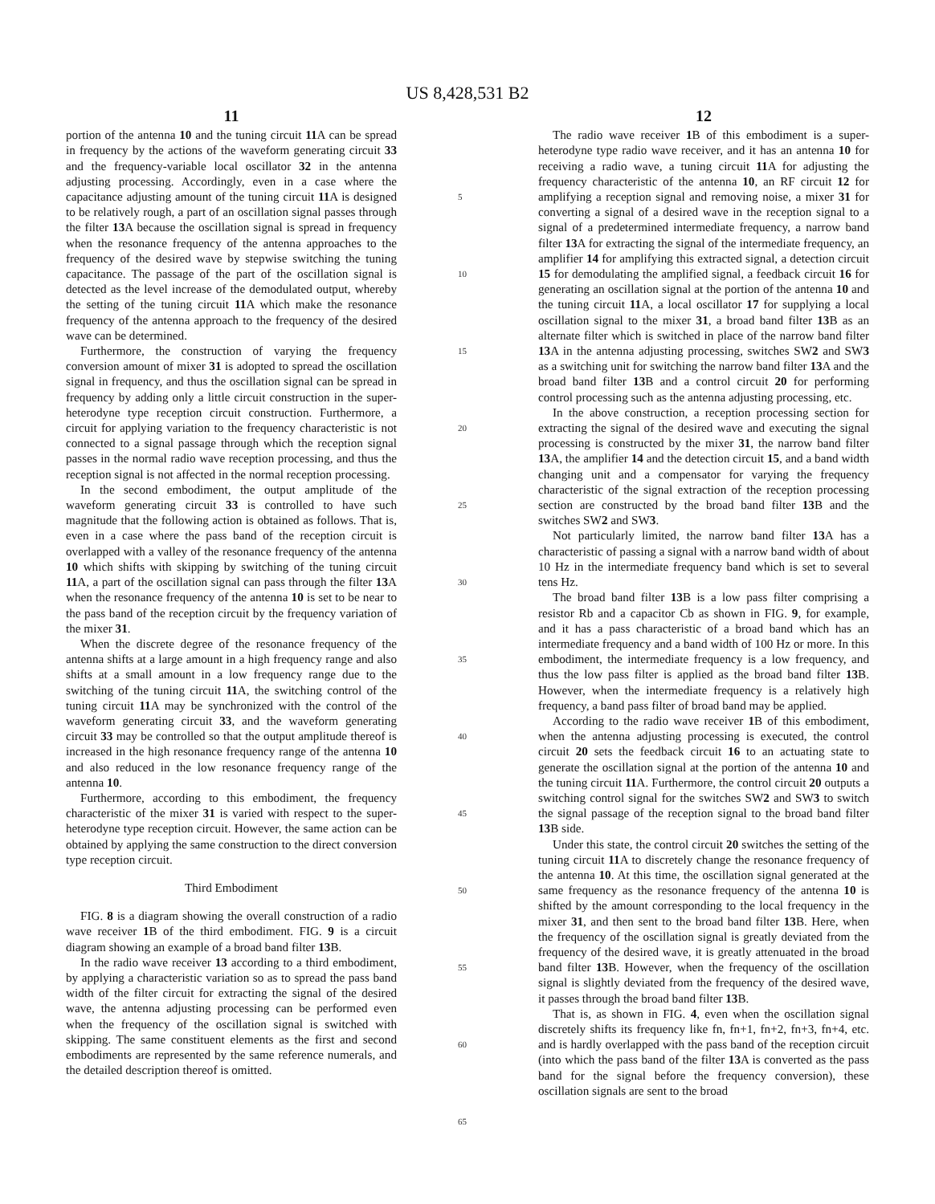US 8,428,531 B2
11
portion of the antenna 10 and the tuning circuit 11 A can be spread in frequency by the actions of the waveform generating circuit 33 and the frequency-variable local oscillator 32 in the antenna adjusting processing. Accordingly, even in a case where the capacitance adjusting amount of the tuning circuit 11 A is designed to be relatively rough, a part of an oscillation signal passes through the filter 13 A because the oscillation signal is spread in frequency when the resonance frequency of the antenna approaches to the frequency of the desired wave by stepwise switching the tuning capacitance. The passage of the part of the oscillation signal is detected as the level increase of the demodulated output, whereby the setting of the tuning circuit 11 A which make the resonance frequency of the antenna approach to the frequency of the desired wave can be determined.
Furthermore, the construction of varying the frequency conversion amount of mixer 31 is adopted to spread the oscillation signal in frequency, and thus the oscillation signal can be spread in frequency by adding only a little circuit construction in the super-heterodyne type reception circuit construction. Furthermore, a circuit for applying variation to the frequency characteristic is not connected to a signal passage through which the reception signal passes in the normal radio wave reception processing, and thus the reception signal is not affected in the normal reception processing.
In the second embodiment, the output amplitude of the waveform generating circuit 33 is controlled to have such magnitude that the following action is obtained as follows. That is, even in a case where the pass band of the reception circuit is overlapped with a valley of the resonance frequency of the antenna 10 which shifts with skipping by switching of the tuning circuit 11 A, a part of the oscillation signal can pass through the filter 13 A when the resonance frequency of the antenna 10 is set to be near to the pass band of the reception circuit by the frequency variation of the mixer 31.
When the discrete degree of the resonance frequency of the antenna shifts at a large amount in a high frequency range and also shifts at a small amount in a low frequency range due to the switching of the tuning circuit 11 A, the switching control of the tuning circuit 11 A may be synchronized with the control of the waveform generating circuit 33, and the waveform generating circuit 33 may be controlled so that the output amplitude thereof is increased in the high resonance frequency range of the antenna 10 and also reduced in the low resonance frequency range of the antenna 10.
Furthermore, according to this embodiment, the frequency characteristic of the mixer 31 is varied with respect to the super-heterodyne type reception circuit. However, the same action can be obtained by applying the same construction to the direct conversion type reception circuit.
Third Embodiment
FIG. 8 is a diagram showing the overall construction of a radio wave receiver 1 B of the third embodiment. FIG. 9 is a circuit diagram showing an example of a broad band filter 13 B.
In the radio wave receiver 13 according to a third embodiment, by applying a characteristic variation so as to spread the pass band width of the filter circuit for extracting the signal of the desired wave, the antenna adjusting processing can be performed even when the frequency of the oscillation signal is switched with skipping. The same constituent elements as the first and second embodiments are represented by the same reference numerals, and the detailed description thereof is omitted.
5
10
15
20
25
30
35
40
45
50
55
60
65
12
The radio wave receiver 1 B of this embodiment is a super-heterodyne type radio wave receiver, and it has an antenna 10 for receiving a radio wave, a tuning circuit 11 A for adjusting the frequency characteristic of the antenna 10, an RF circuit 12 for amplifying a reception signal and removing noise, a mixer 31 for converting a signal of a desired wave in the reception signal to a signal of a predetermined intermediate frequency, a narrow band filter 13 A for extracting the signal of the intermediate frequency, an amplifier 14 for amplifying this extracted signal, a detection circuit 15 for demodulating the amplified signal, a feedback circuit 16 for generating an oscillation signal at the portion of the antenna 10 and the tuning circuit 11 A, a local oscillator 17 for supplying a local oscillation signal to the mixer 31, a broad band filter 13 B as an alternate filter which is switched in place of the narrow band filter 13 A in the antenna adjusting processing, switches SW2 and SW3 as a switching unit for switching the narrow band filter 13 A and the broad band filter 13 B and a control circuit 20 for performing control processing such as the antenna adjusting processing, etc.
In the above construction, a reception processing section for extracting the signal of the desired wave and executing the signal processing is constructed by the mixer 31, the narrow band filter 13 A, the amplifier 14 and the detection circuit 15, and a band width changing unit and a compensator for varying the frequency characteristic of the signal extraction of the reception processing section are constructed by the broad band filter 13 B and the switches SW2 and SW3.
Not particularly limited, the narrow band filter 13 A has a characteristic of passing a signal with a narrow band width of about 10 Hz in the intermediate frequency band which is set to several tens Hz.
The broad band filter 13 B is a low pass filter comprising a resistor Rb and a capacitor Cb as shown in FIG. 9, for example, and it has a pass characteristic of a broad band which has an intermediate frequency and a band width of 100 Hz or more. In this embodiment, the intermediate frequency is a low frequency, and thus the low pass filter is applied as the broad band filter 13 B. However, when the intermediate frequency is a relatively high frequency, a band pass filter of broad band may be applied.
According to the radio wave receiver 1 B of this embodiment, when the antenna adjusting processing is executed, the control circuit 20 sets the feedback circuit 16 to an actuating state to generate the oscillation signal at the portion of the antenna 10 and the tuning circuit 11 A. Furthermore, the control circuit 20 outputs a switching control signal for the switches SW2 and SW3 to switch the signal passage of the reception signal to the broad band filter 13 B side.
Under this state, the control circuit 20 switches the setting of the tuning circuit 11 A to discretely change the resonance frequency of the antenna 10. At this time, the oscillation signal generated at the same frequency as the resonance frequency of the antenna 10 is shifted by the amount corresponding to the local frequency in the mixer 31, and then sent to the broad band filter 13 B. Here, when the frequency of the oscillation signal is greatly deviated from the frequency of the desired wave, it is greatly attenuated in the broad band filter 13 B. However, when the frequency of the oscillation signal is slightly deviated from the frequency of the desired wave, it passes through the broad band filter 13 B.
That is, as shown in FIG. 4, even when the oscillation signal discretely shifts its frequency like fn, fn+1, fn+2, fn+3, fn+4, etc. and is hardly overlapped with the pass band of the reception circuit (into which the pass band of the filter 13 A is converted as the pass band for the signal before the frequency conversion), these oscillation signals are sent to the broad